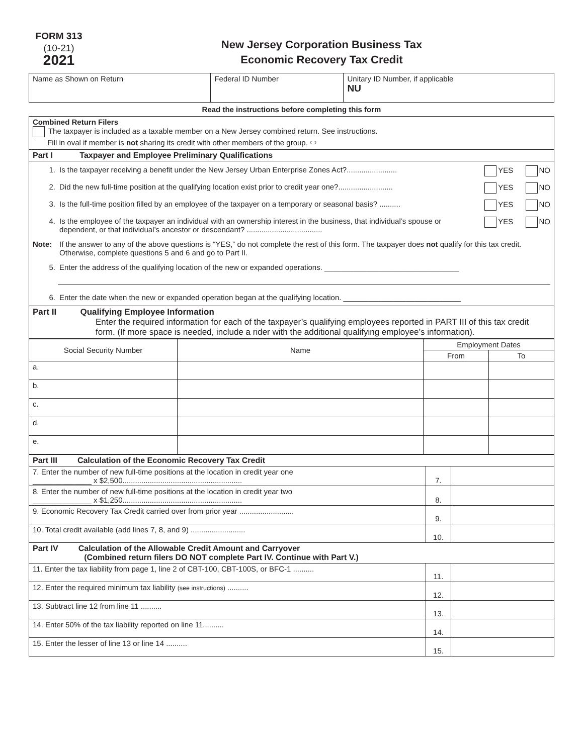FORM 313
(10-21)
2021
New Jersey Corporation Business Tax
Economic Recovery Tax Credit
| Name as Shown on Return | Federal ID Number | Unitary ID Number, if applicable NU |
Read the instructions before completing this form
| Combined Return Filers The taxpayer is included as a taxable member on a New Jersey combined return. See instructions. Fill in oval if member is not sharing its credit with other members of the group. ⬭ |
| Part I Taxpayer and Employee Preliminary Qualifications |
| 1. Is the taxpayer receiving a benefit under the New Jersey Urban Enterprise Zones Act?........................ YES NO 2. Did the new full-time position at the qualifying location exist prior to credit year one?.......................... YES NO 3. Is the full-time position filled by an employee of the taxpayer on a temporary or seasonal basis? .......... YES NO 4. Is the employee of the taxpayer an individual with an ownership interest in the business, that individual’s spouse or dependent, or that individual’s ancestor or descendant? .................................... YES NO Note: If the answer to any of the above questions is “YES,” do not complete the rest of this form. The taxpayer does not qualify for this tax credit. Otherwise, complete questions 5 and 6 and go to Part II. 5. Enter the address of the qualifying location of the new or expanded operations. ________________________________ 6. Enter the date when the new or expanded operation began at the qualifying location. ____________________________ |
| Part II Qualifying Employee Information Enter the required information for each of the taxpayer’s qualifying employees reported in PART III of this tax credit form. (If more space is needed, include a rider with the additional qualifying employee’s information). |
| Social Security Number | Name | Employment Dates | |
| --- | --- | --- | --- |
| | | From | To |
| a. | | | |
| b. | | | |
| c. | | | |
| d. | | | |
| e. | | | |
| Part III Calculation of the Economic Recovery Tax Credit | | |
| 7. Enter the number of new full-time positions at the location in credit year one ______________ x $2,500......................................................... | 7. | |
| 8. Enter the number of new full-time positions at the location in credit year two ______________ x $1,250......................................................... | 8. | |
| 9. Economic Recovery Tax Credit carried over from prior year .......................... | 9. | |
| 10. Total credit available (add lines 7, 8, and 9) .......................... | 10. | |
| Part IV Calculation of the Allowable Credit Amount and Carryover (Combined return filers DO NOT complete Part IV. Continue with Part V.) | | |
| 11. Enter the tax liability from page 1, line 2 of CBT-100, CBT-100S, or BFC-1 .......... | 11. | |
| 12. Enter the required minimum tax liability (see instructions) .......... | 12. | |
| 13. Subtract line 12 from line 11 .......... | 13. | |
| 14. Enter 50% of the tax liability reported on line 11.......... | 14. | |
| 15. Enter the lesser of line 13 or line 14 .......... | 15. | |